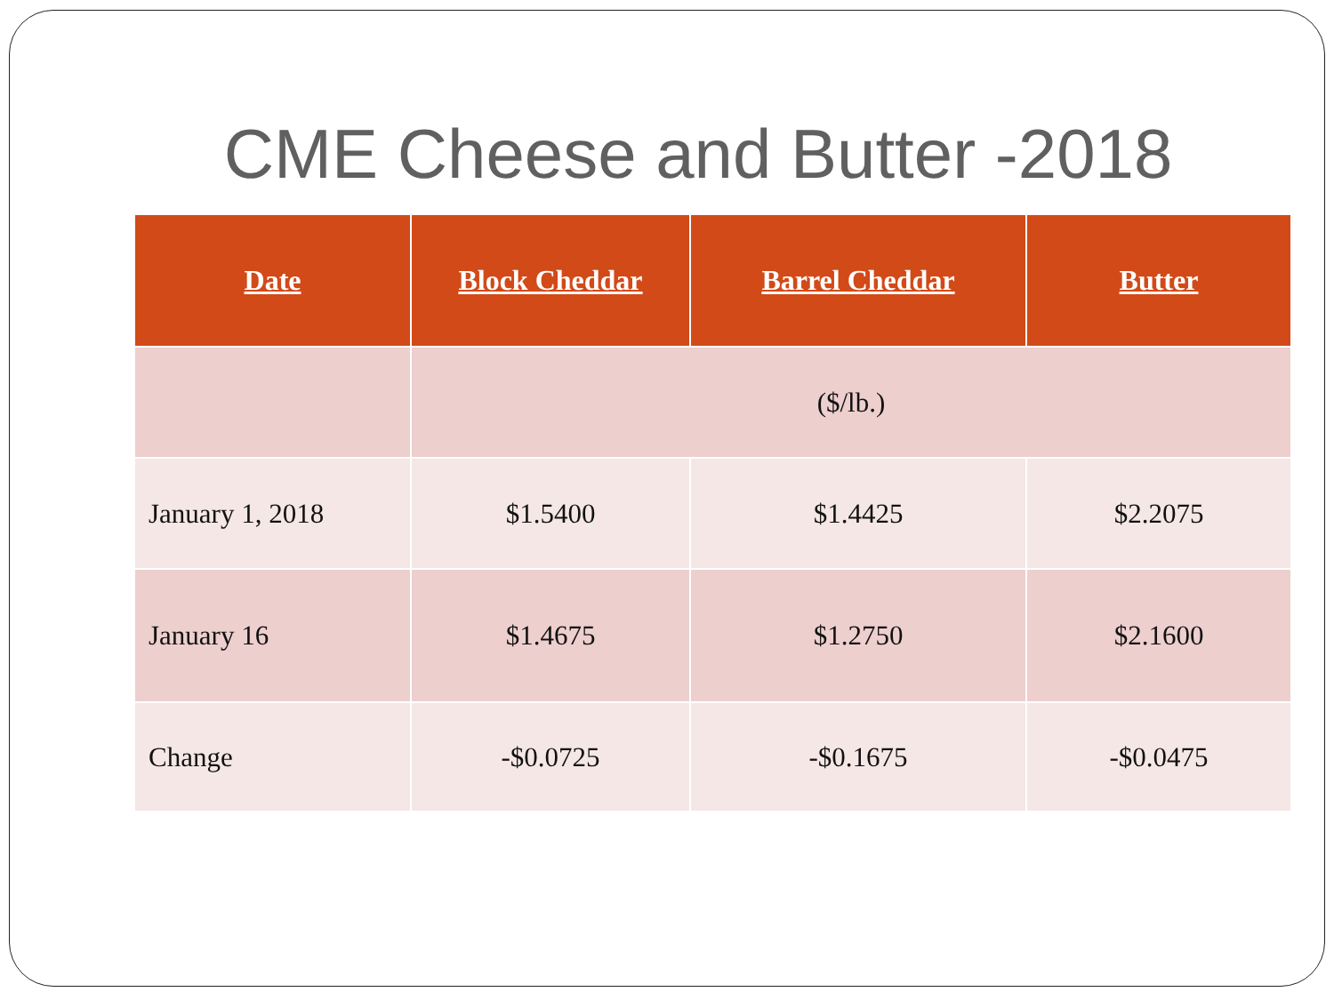CME Cheese and Butter -2018
| Date | Block Cheddar | Barrel Cheddar | Butter |
| --- | --- | --- | --- |
| | ($/lb.) | | |
| January 1, 2018 | $1.5400 | $1.4425 | $2.2075 |
| January 16 | $1.4675 | $1.2750 | $2.1600 |
| Change | -$0.0725 | -$0.1675 | -$0.0475 |